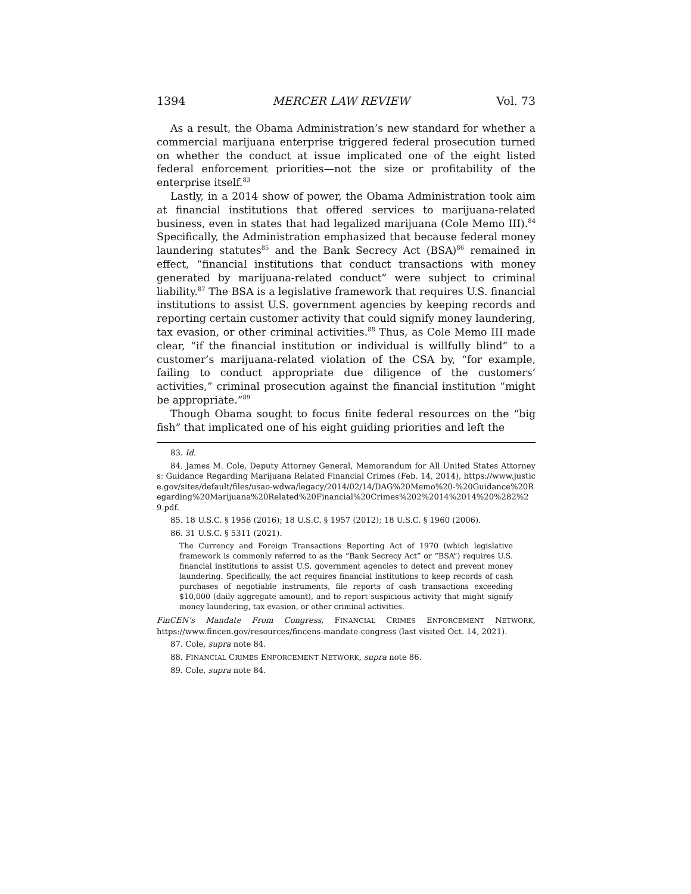1394 MERCER LAW REVIEW Vol. 73
As a result, the Obama Administration’s new standard for whether a commercial marijuana enterprise triggered federal prosecution turned on whether the conduct at issue implicated one of the eight listed federal enforcement priorities—not the size or profitability of the enterprise itself.<sup>83</sup>
Lastly, in a 2014 show of power, the Obama Administration took aim at financial institutions that offered services to marijuana-related business, even in states that had legalized marijuana (Cole Memo III).<sup>84</sup> Specifically, the Administration emphasized that because federal money laundering statutes<sup>85</sup> and the Bank Secrecy Act (BSA)<sup>86</sup> remained in effect, “financial institutions that conduct transactions with money generated by marijuana-related conduct” were subject to criminal liability.<sup>87</sup> The BSA is a legislative framework that requires U.S. financial institutions to assist U.S. government agencies by keeping records and reporting certain customer activity that could signify money laundering, tax evasion, or other criminal activities.<sup>88</sup> Thus, as Cole Memo III made clear, “if the financial institution or individual is willfully blind” to a customer’s marijuana-related violation of the CSA by, “for example, failing to conduct appropriate due diligence of the customers’ activities,” criminal prosecution against the financial institution “might be appropriate.”<sup>89</sup>
Though Obama sought to focus finite federal resources on the “big fish” that implicated one of his eight guiding priorities and left the
83. Id.
84. James M. Cole, Deputy Attorney General, Memorandum for All United States Attorneys: Guidance Regarding Marijuana Related Financial Crimes (Feb. 14, 2014), https://www.justice.gov/sites/default/files/usao-wdwa/legacy/2014/02/14/DAG%20Memo%20-%20Guidance%20Regarding%20Marijuana%20Related%20Financial%20Crimes%202%2014%2014%20%282%29.pdf.
85. 18 U.S.C. § 1956 (2016); 18 U.S.C. § 1957 (2012); 18 U.S.C. § 1960 (2006).
86. 31 U.S.C. § 5311 (2021).
The Currency and Foreign Transactions Reporting Act of 1970 (which legislative framework is commonly referred to as the “Bank Secrecy Act” or “BSA”) requires U.S. financial institutions to assist U.S. government agencies to detect and prevent money laundering. Specifically, the act requires financial institutions to keep records of cash purchases of negotiable instruments, file reports of cash transactions exceeding $10,000 (daily aggregate amount), and to report suspicious activity that might signify money laundering, tax evasion, or other criminal activities.
FinCEN’s Mandate From Congress, FINANCIAL CRIMES ENFORCEMENT NETWORK, https://www.fincen.gov/resources/fincens-mandate-congress (last visited Oct. 14, 2021).
87. Cole, supra note 84.
88. FINANCIAL CRIMES ENFORCEMENT NETWORK, supra note 86.
89. Cole, supra note 84.